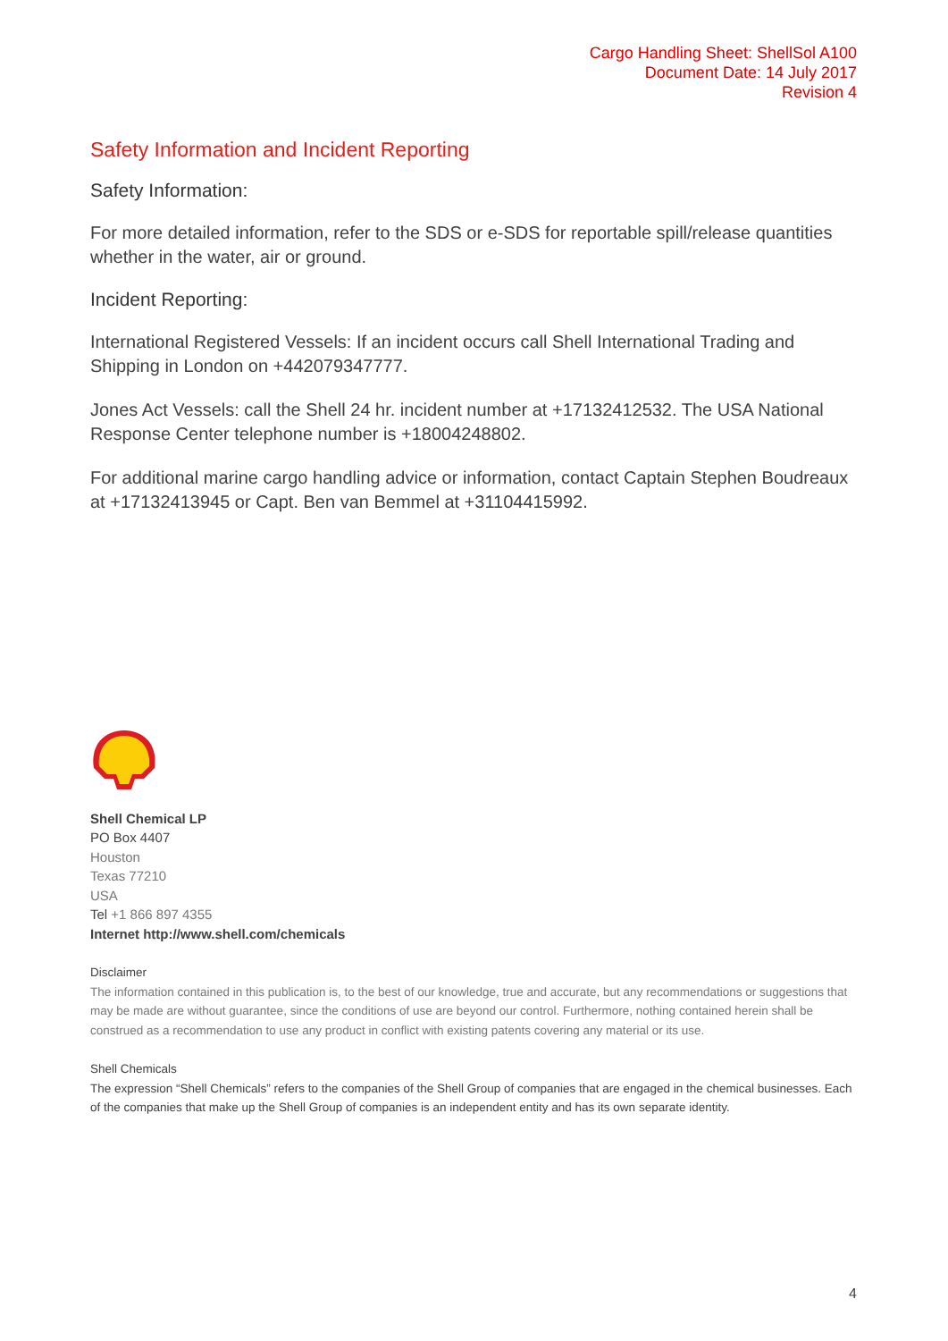Cargo Handling Sheet: ShellSol A100
Document Date: 14 July 2017
Revision 4
Safety Information and Incident Reporting
Safety Information:
For more detailed information, refer to the SDS or e-SDS for reportable spill/release quantities whether in the water, air or ground.
Incident Reporting:
International Registered Vessels: If an incident occurs call Shell International Trading and Shipping in London on +442079347777.
Jones Act Vessels: call the Shell 24 hr. incident number at +17132412532. The USA National Response Center telephone number is +18004248802.
For additional marine cargo handling advice or information, contact Captain Stephen Boudreaux at +17132413945 or Capt. Ben van Bemmel at +31104415992.
Shell Chemical LP
PO Box 4407
Houston
Texas 77210
USA
Tel +1 866 897 4355
Internet http://www.shell.com/chemicals
Disclaimer
The information contained in this publication is, to the best of our knowledge, true and accurate, but any recommendations or suggestions that may be made are without guarantee, since the conditions of use are beyond our control. Furthermore, nothing contained herein shall be construed as a recommendation to use any product in conflict with existing patents covering any material or its use.
Shell Chemicals
The expression “Shell Chemicals” refers to the companies of the Shell Group of companies that are engaged in the chemical businesses. Each of the companies that make up the Shell Group of companies is an independent entity and has its own separate identity.
4